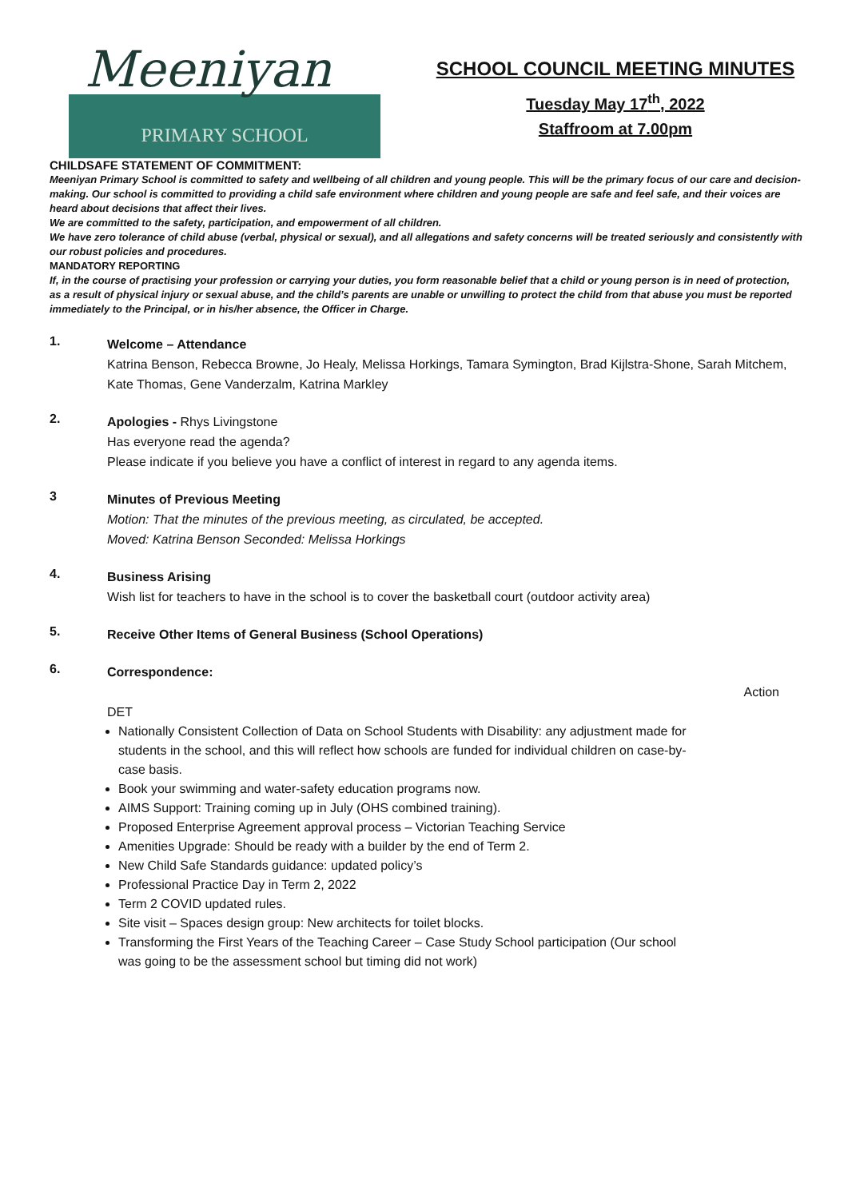Meeniyan
PRIMARY SCHOOL
SCHOOL COUNCIL MEETING MINUTES
Tuesday May 17<sup>th</sup>, 2022
Staffroom at 7.00pm
CHILDSAFE STATEMENT OF COMMITMENT:
Meeniyan Primary School is committed to safety and wellbeing of all children and young people. This will be the primary focus of our care and decision-making. Our school is committed to providing a child safe environment where children and young people are safe and feel safe, and their voices are heard about decisions that affect their lives.
We are committed to the safety, participation, and empowerment of all children.
We have zero tolerance of child abuse (verbal, physical or sexual), and all allegations and safety concerns will be treated seriously and consistently with our robust policies and procedures.
MANDATORY REPORTING
If, in the course of practising your profession or carrying your duties, you form reasonable belief that a child or young person is in need of protection, as a result of physical injury or sexual abuse, and the child’s parents are unable or unwilling to protect the child from that abuse you must be reported immediately to the Principal, or in his/her absence, the Officer in Charge.
1.
Welcome – Attendance
Katrina Benson, Rebecca Browne, Jo Healy, Melissa Horkings, Tamara Symington, Brad Kijlstra-Shone, Sarah Mitchem, Kate Thomas, Gene Vanderzalm, Katrina Markley
2.
Apologies - Rhys Livingstone
Has everyone read the agenda?
Please indicate if you believe you have a conflict of interest in regard to any agenda items.
3
Minutes of Previous Meeting
Motion: That the minutes of the previous meeting, as circulated, be accepted.
Moved: Katrina Benson Seconded: Melissa Horkings
4.
Business Arising
Wish list for teachers to have in the school is to cover the basketball court (outdoor activity area)
5.
Receive Other Items of General Business (School Operations)
6.
Correspondence:
Action
DET
Nationally Consistent Collection of Data on School Students with Disability: any adjustment made for students in the school, and this will reflect how schools are funded for individual children on case-by-case basis.
Book your swimming and water-safety education programs now.
AIMS Support: Training coming up in July (OHS combined training).
Proposed Enterprise Agreement approval process – Victorian Teaching Service
Amenities Upgrade: Should be ready with a builder by the end of Term 2.
New Child Safe Standards guidance: updated policy’s
Professional Practice Day in Term 2, 2022
Term 2 COVID updated rules.
Site visit – Spaces design group: New architects for toilet blocks.
Transforming the First Years of the Teaching Career – Case Study School participation (Our school was going to be the assessment school but timing did not work)